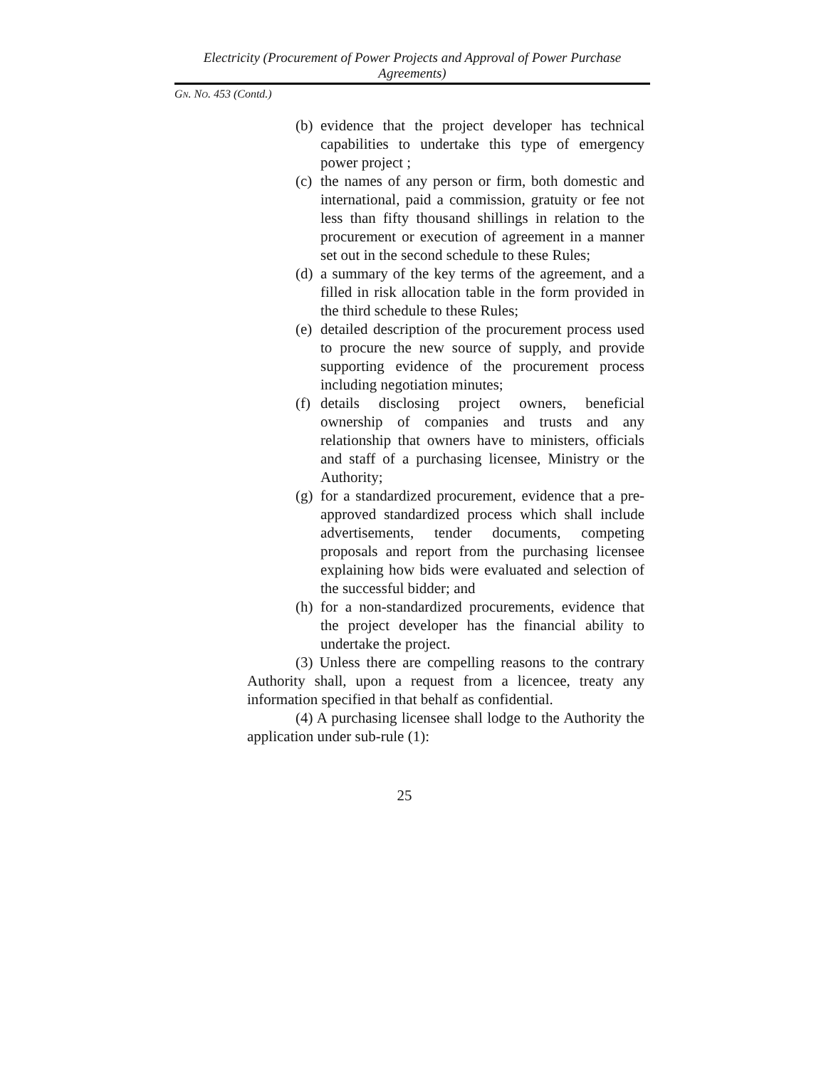Electricity (Procurement of Power Projects and Approval of Power Purchase Agreements)
GN. NO. 453 (Contd.)
(b) evidence that the project developer has technical capabilities to undertake this type of emergency power project ;
(c) the names of any person or firm, both domestic and international, paid a commission, gratuity or fee not less than fifty thousand shillings in relation to the procurement or execution of agreement in a manner set out in the second schedule to these Rules;
(d) a summary of the key terms of the agreement, and a filled in risk allocation table in the form provided in the third schedule to these Rules;
(e) detailed description of the procurement process used to procure the new source of supply, and provide supporting evidence of the procurement process including negotiation minutes;
(f) details disclosing project owners, beneficial ownership of companies and trusts and any relationship that owners have to ministers, officials and staff of a purchasing licensee, Ministry or the Authority;
(g) for a standardized procurement, evidence that a pre-approved standardized process which shall include advertisements, tender documents, competing proposals and report from the purchasing licensee explaining how bids were evaluated and selection of the successful bidder; and
(h) for a non-standardized procurements, evidence that the project developer has the financial ability to undertake the project.
(3) Unless there are compelling reasons to the contrary Authority shall, upon a request from a licencee, treaty any information specified in that behalf as confidential.
(4) A purchasing licensee shall lodge to the Authority the application under sub-rule (1):
25